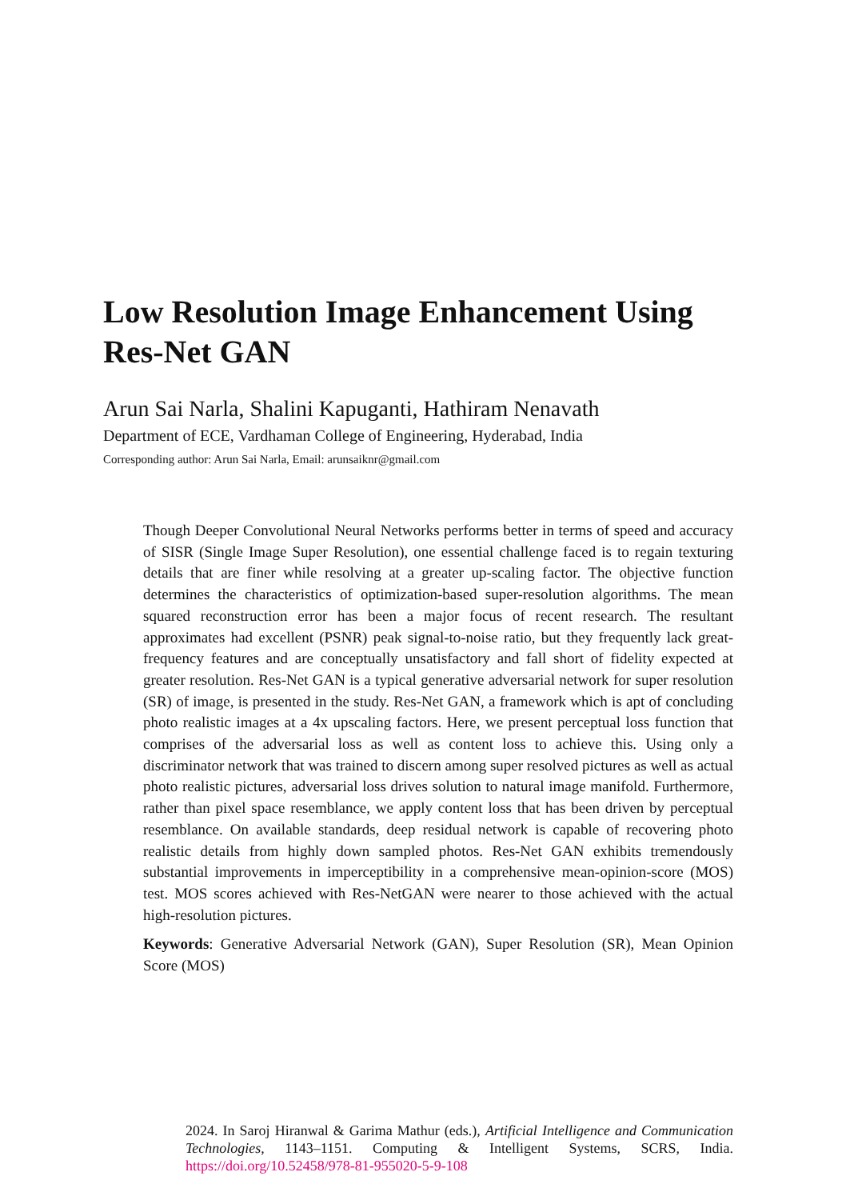Low Resolution Image Enhancement Using Res-Net GAN
Arun Sai Narla, Shalini Kapuganti, Hathiram Nenavath
Department of ECE, Vardhaman College of Engineering, Hyderabad, India
Corresponding author: Arun Sai Narla, Email: arunsaiknr@gmail.com
Though Deeper Convolutional Neural Networks performs better in terms of speed and accuracy of SISR (Single Image Super Resolution), one essential challenge faced is to regain texturing details that are finer while resolving at a greater up-scaling factor. The objective function determines the characteristics of optimization-based super-resolution algorithms. The mean squared reconstruction error has been a major focus of recent research. The resultant approximates had excellent (PSNR) peak signal-to-noise ratio, but they frequently lack great-frequency features and are conceptually unsatisfactory and fall short of fidelity expected at greater resolution. Res-Net GAN is a typical generative adversarial network for super resolution (SR) of image, is presented in the study. Res-Net GAN, a framework which is apt of concluding photo realistic images at a 4x upscaling factors. Here, we present perceptual loss function that comprises of the adversarial loss as well as content loss to achieve this. Using only a discriminator network that was trained to discern among super resolved pictures as well as actual photo realistic pictures, adversarial loss drives solution to natural image manifold. Furthermore, rather than pixel space resemblance, we apply content loss that has been driven by perceptual resemblance. On available standards, deep residual network is capable of recovering photo realistic details from highly down sampled photos. Res-Net GAN exhibits tremendously substantial improvements in imperceptibility in a comprehensive mean-opinion-score (MOS) test. MOS scores achieved with Res-NetGAN were nearer to those achieved with the actual high-resolution pictures.
Keywords: Generative Adversarial Network (GAN), Super Resolution (SR), Mean Opinion Score (MOS)
2024. In Saroj Hiranwal & Garima Mathur (eds.), Artificial Intelligence and Communication Technologies, 1143–1151. Computing & Intelligent Systems, SCRS, India. https://doi.org/10.52458/978-81-955020-5-9-108